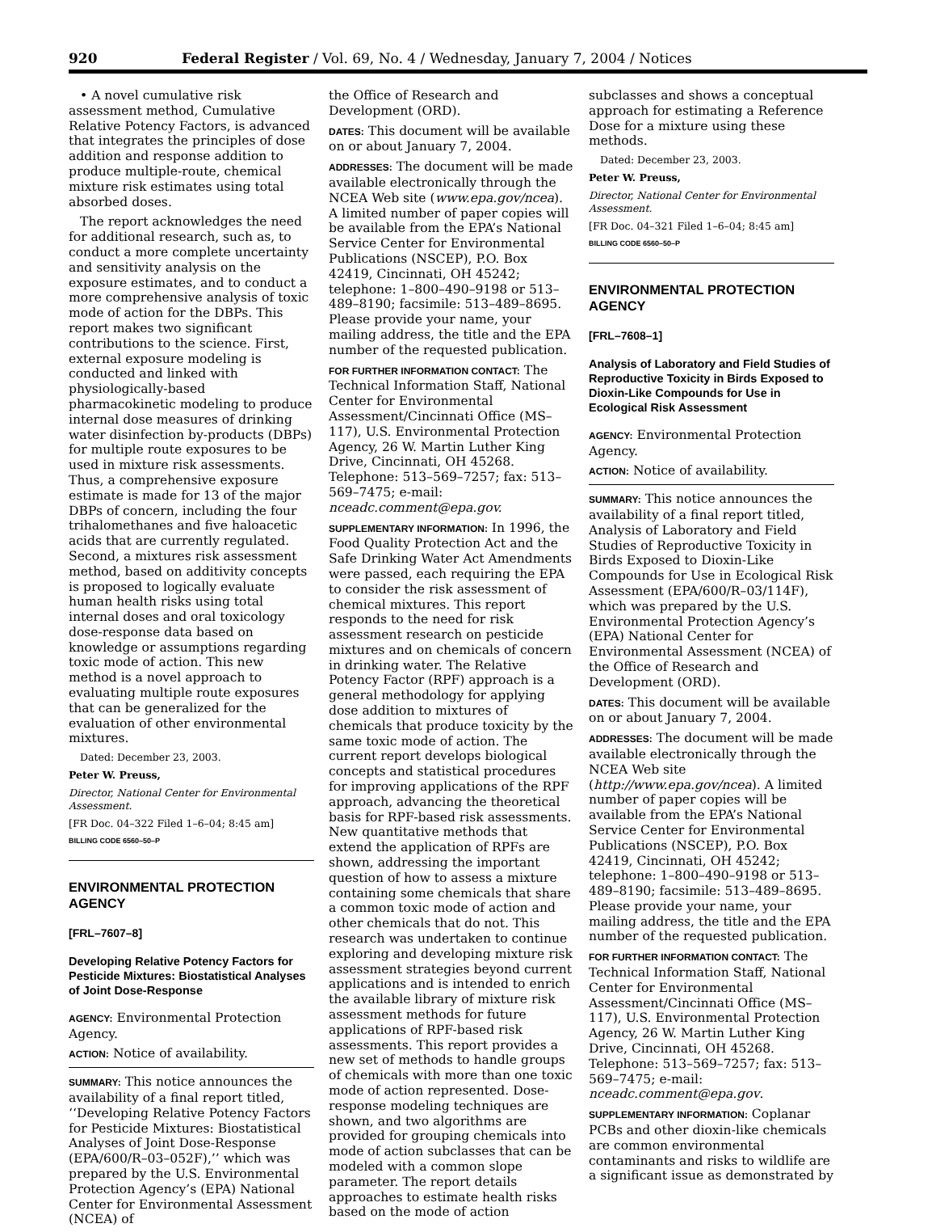920 Federal Register / Vol. 69, No. 4 / Wednesday, January 7, 2004 / Notices
• A novel cumulative risk assessment method, Cumulative Relative Potency Factors, is advanced that integrates the principles of dose addition and response addition to produce multiple-route, chemical mixture risk estimates using total absorbed doses.
The report acknowledges the need for additional research, such as, to conduct a more complete uncertainty and sensitivity analysis on the exposure estimates, and to conduct a more comprehensive analysis of toxic mode of action for the DBPs. This report makes two significant contributions to the science. First, external exposure modeling is conducted and linked with physiologically-based pharmacokinetic modeling to produce internal dose measures of drinking water disinfection by-products (DBPs) for multiple route exposures to be used in mixture risk assessments. Thus, a comprehensive exposure estimate is made for 13 of the major DBPs of concern, including the four trihalomethanes and five haloacetic acids that are currently regulated. Second, a mixtures risk assessment method, based on additivity concepts is proposed to logically evaluate human health risks using total internal doses and oral toxicology dose-response data based on knowledge or assumptions regarding toxic mode of action. This new method is a novel approach to evaluating multiple route exposures that can be generalized for the evaluation of other environmental mixtures.
Dated: December 23, 2003.
Peter W. Preuss,
Director, National Center for Environmental Assessment.
[FR Doc. 04–322 Filed 1–6–04; 8:45 am]
BILLING CODE 6560–50–P
ENVIRONMENTAL PROTECTION AGENCY
[FRL–7607–8]
Developing Relative Potency Factors for Pesticide Mixtures: Biostatistical Analyses of Joint Dose-Response
AGENCY: Environmental Protection Agency.
ACTION: Notice of availability.
SUMMARY: This notice announces the availability of a final report titled, ‘‘Developing Relative Potency Factors for Pesticide Mixtures: Biostatistical Analyses of Joint Dose-Response (EPA/600/R–03–052F),’’ which was prepared by the U.S. Environmental Protection Agency’s (EPA) National Center for Environmental Assessment (NCEA) of
the Office of Research and Development (ORD).
DATES: This document will be available on or about January 7, 2004.
ADDRESSES: The document will be made available electronically through the NCEA Web site (www.epa.gov/ncea). A limited number of paper copies will be available from the EPA’s National Service Center for Environmental Publications (NSCEP), P.O. Box 42419, Cincinnati, OH 45242; telephone: 1–800–490–9198 or 513–489–8190; facsimile: 513–489–8695. Please provide your name, your mailing address, the title and the EPA number of the requested publication.
FOR FURTHER INFORMATION CONTACT: The Technical Information Staff, National Center for Environmental Assessment/Cincinnati Office (MS–117), U.S. Environmental Protection Agency, 26 W. Martin Luther King Drive, Cincinnati, OH 45268. Telephone: 513–569–7257; fax: 513–569–7475; e-mail: nceadc.comment@epa.gov.
SUPPLEMENTARY INFORMATION: In 1996, the Food Quality Protection Act and the Safe Drinking Water Act Amendments were passed, each requiring the EPA to consider the risk assessment of chemical mixtures. This report responds to the need for risk assessment research on pesticide mixtures and on chemicals of concern in drinking water. The Relative Potency Factor (RPF) approach is a general methodology for applying dose addition to mixtures of chemicals that produce toxicity by the same toxic mode of action. The current report develops biological concepts and statistical procedures for improving applications of the RPF approach, advancing the theoretical basis for RPF-based risk assessments. New quantitative methods that extend the application of RPFs are shown, addressing the important question of how to assess a mixture containing some chemicals that share a common toxic mode of action and other chemicals that do not. This research was undertaken to continue exploring and developing mixture risk assessment strategies beyond current applications and is intended to enrich the available library of mixture risk assessment methods for future applications of RPF-based risk assessments. This report provides a new set of methods to handle groups of chemicals with more than one toxic mode of action represented. Dose-response modeling techniques are shown, and two algorithms are provided for grouping chemicals into mode of action subclasses that can be modeled with a common slope parameter. The report details approaches to estimate health risks based on the mode of action
subclasses and shows a conceptual approach for estimating a Reference Dose for a mixture using these methods.
Dated: December 23, 2003.
Peter W. Preuss,
Director, National Center for Environmental Assessment.
[FR Doc. 04–321 Filed 1–6–04; 8:45 am]
BILLING CODE 6560–50–P
ENVIRONMENTAL PROTECTION AGENCY
[FRL–7608–1]
Analysis of Laboratory and Field Studies of Reproductive Toxicity in Birds Exposed to Dioxin-Like Compounds for Use in Ecological Risk Assessment
AGENCY: Environmental Protection Agency.
ACTION: Notice of availability.
SUMMARY: This notice announces the availability of a final report titled, Analysis of Laboratory and Field Studies of Reproductive Toxicity in Birds Exposed to Dioxin-Like Compounds for Use in Ecological Risk Assessment (EPA/600/R–03/114F), which was prepared by the U.S. Environmental Protection Agency’s (EPA) National Center for Environmental Assessment (NCEA) of the Office of Research and Development (ORD).
DATES: This document will be available on or about January 7, 2004.
ADDRESSES: The document will be made available electronically through the NCEA Web site (http://www.epa.gov/ncea). A limited number of paper copies will be available from the EPA’s National Service Center for Environmental Publications (NSCEP), P.O. Box 42419, Cincinnati, OH 45242; telephone: 1–800–490–9198 or 513–489–8190; facsimile: 513–489–8695. Please provide your name, your mailing address, the title and the EPA number of the requested publication.
FOR FURTHER INFORMATION CONTACT: The Technical Information Staff, National Center for Environmental Assessment/Cincinnati Office (MS–117), U.S. Environmental Protection Agency, 26 W. Martin Luther King Drive, Cincinnati, OH 45268. Telephone: 513–569–7257; fax: 513–569–7475; e-mail: nceadc.comment@epa.gov.
SUPPLEMENTARY INFORMATION: Coplanar PCBs and other dioxin-like chemicals are common environmental contaminants and risks to wildlife are a significant issue as demonstrated by